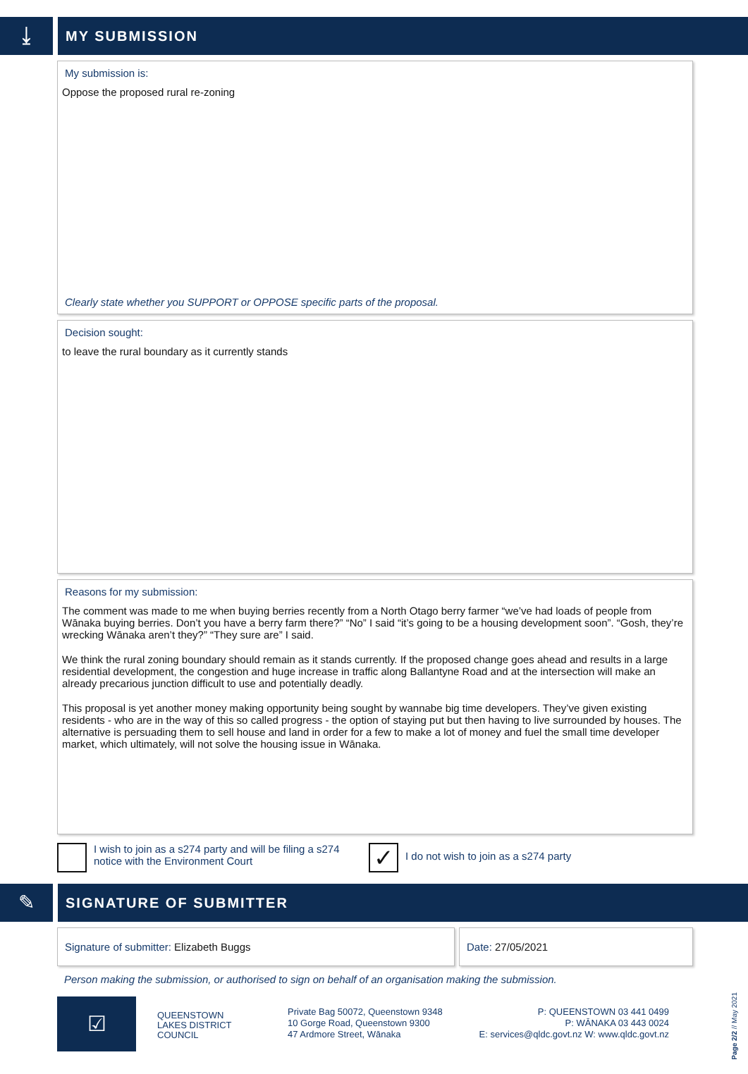⤓
MY SUBMISSION
My submission is:
Oppose the proposed rural re-zoning
Clearly state whether you SUPPORT or OPPOSE specific parts of the proposal.
Decision sought:
to leave the rural boundary as it currently stands
Reasons for my submission:
The comment was made to me when buying berries recently from a North Otago berry farmer “we’ve had loads of people from Wānaka buying berries. Don’t you have a berry farm there?” “No” I said “it’s going to be a housing development soon”. “Gosh, they’re wrecking Wānaka aren’t they?” “They sure are” I said.
We think the rural zoning boundary should remain as it stands currently. If the proposed change goes ahead and results in a large residential development, the congestion and huge increase in traffic along Ballantyne Road and at the intersection will make an already precarious junction difficult to use and potentially deadly.
This proposal is yet another money making opportunity being sought by wannabe big time developers. They’ve given existing residents - who are in the way of this so called progress - the option of staying put but then having to live surrounded by houses. The alternative is persuading them to sell house and land in order for a few to make a lot of money and fuel the small time developer market, which ultimately, will not solve the housing issue in Wānaka.
I wish to join as a s274 party and will be filing a s274 notice with the Environment Court
✓
I do not wish to join as a s274 party
✎
SIGNATURE OF SUBMITTER
Signature of submitter: Elizabeth Buggs
Date: 27/05/2021
Person making the submission, or authorised to sign on behalf of an organisation making the submission.
☑
QUEENSTOWN
LAKES DISTRICT
COUNCIL
Private Bag 50072, Queenstown 9348
10 Gorge Road, Queenstown 9300
47 Ardmore Street, Wānaka
P: QUEENSTOWN 03 441 0499
P: WĀNAKA 03 443 0024
E: services@qldc.govt.nz W: www.qldc.govt.nz
Page 2/2 // May 2021